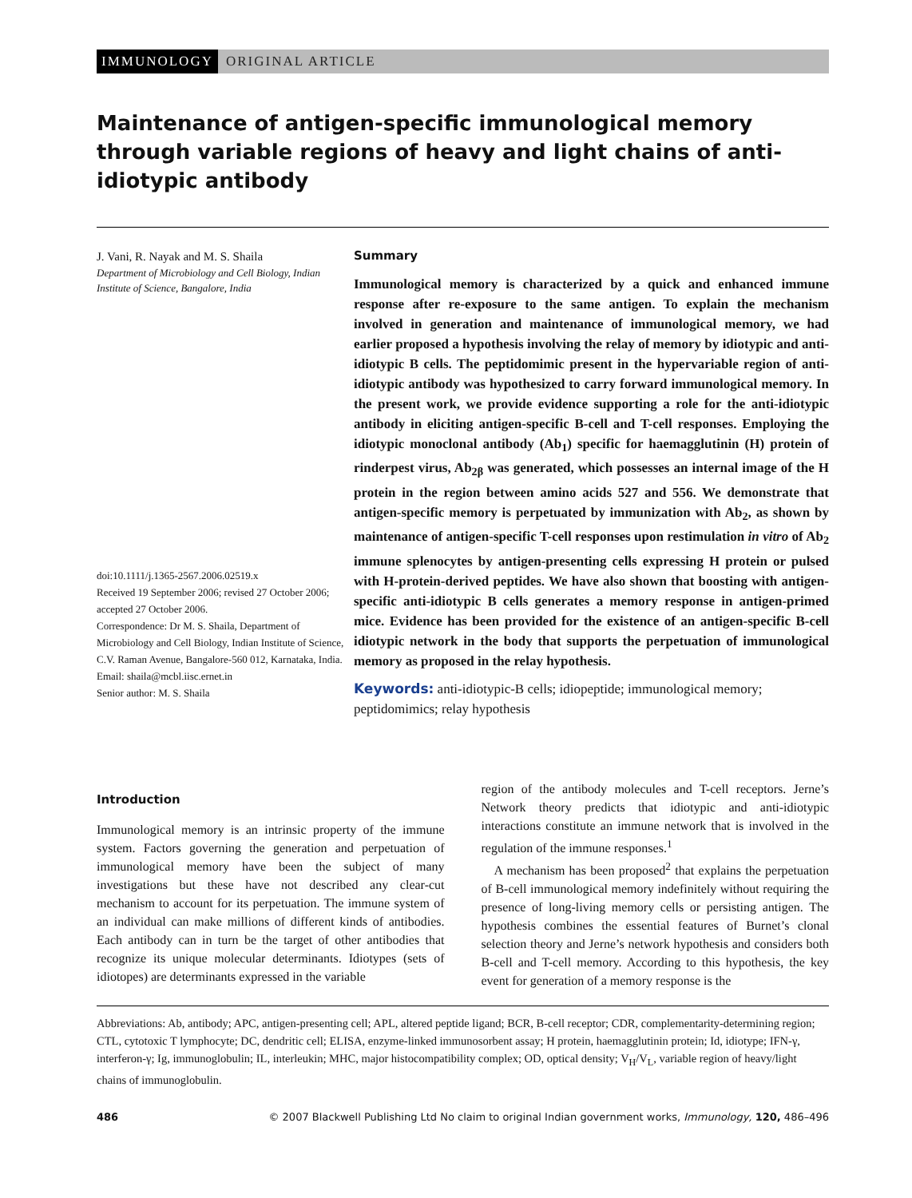IMMUNOLOGY ORIGINAL ARTICLE
Maintenance of antigen-specific immunological memory through variable regions of heavy and light chains of anti-idiotypic antibody
J. Vani, R. Nayak and M. S. Shaila
Department of Microbiology and Cell Biology, Indian Institute of Science, Bangalore, India
doi:10.1111/j.1365-2567.2006.02519.x
Received 19 September 2006; revised 27 October 2006; accepted 27 October 2006.
Correspondence: Dr M. S. Shaila, Department of Microbiology and Cell Biology, Indian Institute of Science, C.V. Raman Avenue, Bangalore-560 012, Karnataka, India.
Email: shaila@mcbl.iisc.ernet.in
Senior author: M. S. Shaila
Summary
Immunological memory is characterized by a quick and enhanced immune response after re-exposure to the same antigen. To explain the mechanism involved in generation and maintenance of immunological memory, we had earlier proposed a hypothesis involving the relay of memory by idiotypic and anti-idiotypic B cells. The peptidomimic present in the hypervariable region of anti-idiotypic antibody was hypothesized to carry forward immunological memory. In the present work, we provide evidence supporting a role for the anti-idiotypic antibody in eliciting antigen-specific B-cell and T-cell responses. Employing the idiotypic monoclonal antibody (Ab<sub>1</sub>) specific for haemagglutinin (H) protein of rinderpest virus, Ab<sub>2β</sub> was generated, which possesses an internal image of the H protein in the region between amino acids 527 and 556. We demonstrate that antigen-specific memory is perpetuated by immunization with Ab<sub>2</sub>, as shown by maintenance of antigen-specific T-cell responses upon restimulation in vitro of Ab<sub>2</sub> immune splenocytes by antigen-presenting cells expressing H protein or pulsed with H-protein-derived peptides. We have also shown that boosting with antigen-specific anti-idiotypic B cells generates a memory response in antigen-primed mice. Evidence has been provided for the existence of an antigen-specific B-cell idiotypic network in the body that supports the perpetuation of immunological memory as proposed in the relay hypothesis.
Keywords: anti-idiotypic-B cells; idiopeptide; immunological memory; peptidomimics; relay hypothesis
Introduction
Immunological memory is an intrinsic property of the immune system. Factors governing the generation and perpetuation of immunological memory have been the subject of many investigations but these have not described any clear-cut mechanism to account for its perpetuation. The immune system of an individual can make millions of different kinds of antibodies. Each antibody can in turn be the target of other antibodies that recognize its unique molecular determinants. Idiotypes (sets of idiotopes) are determinants expressed in the variable
region of the antibody molecules and T-cell receptors. Jerne’s Network theory predicts that idiotypic and anti-idiotypic interactions constitute an immune network that is involved in the regulation of the immune responses.<sup>1</sup>
A mechanism has been proposed<sup>2</sup> that explains the perpetuation of B-cell immunological memory indefinitely without requiring the presence of long-living memory cells or persisting antigen. The hypothesis combines the essential features of Burnet’s clonal selection theory and Jerne’s network hypothesis and considers both B-cell and T-cell memory. According to this hypothesis, the key event for generation of a memory response is the
Abbreviations: Ab, antibody; APC, antigen-presenting cell; APL, altered peptide ligand; BCR, B-cell receptor; CDR, complementarity-determining region; CTL, cytotoxic T lymphocyte; DC, dendritic cell; ELISA, enzyme-linked immunosorbent assay; H protein, haemagglutinin protein; Id, idiotype; IFN-γ, interferon-γ; Ig, immunoglobulin; IL, interleukin; MHC, major histocompatibility complex; OD, optical density; V<sub>H</sub>/V<sub>L</sub>, variable region of heavy/light chains of immunoglobulin.
486 © 2007 Blackwell Publishing Ltd No claim to original Indian government works, Immunology, 120, 486–496